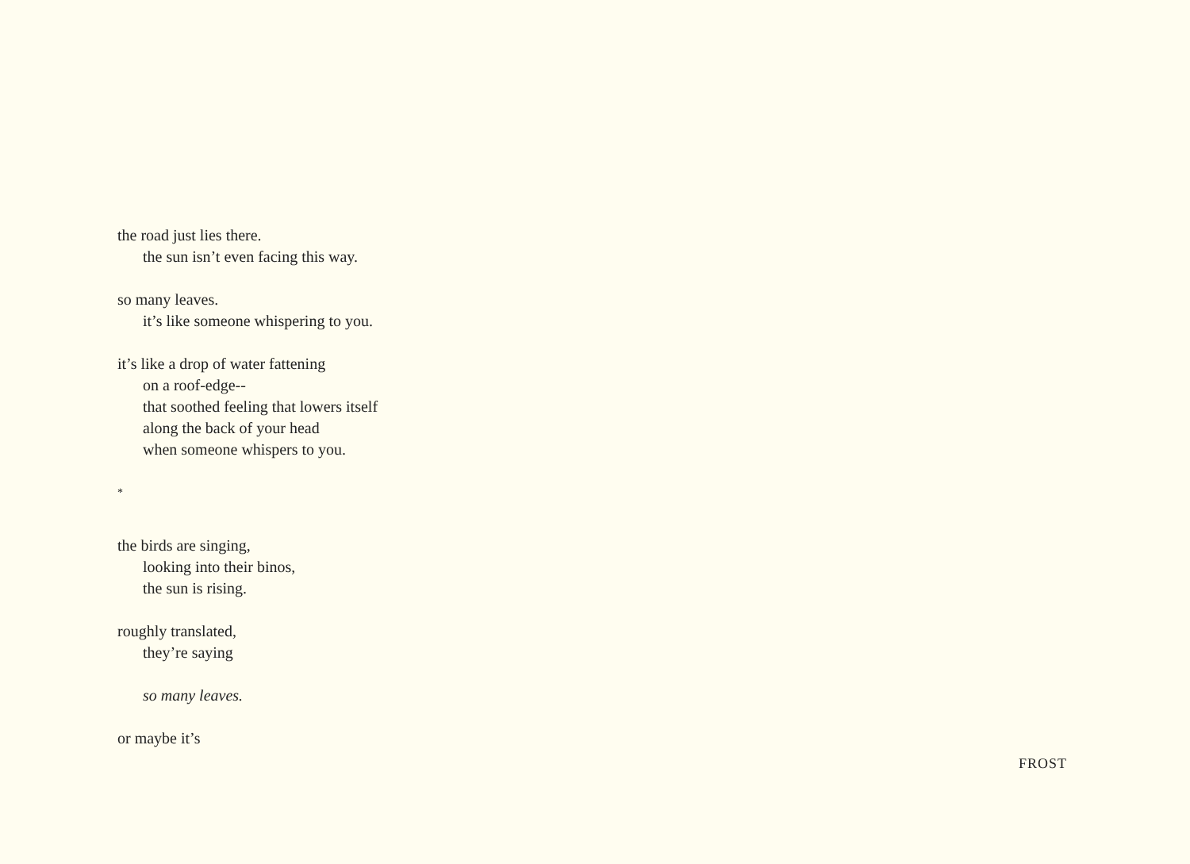the road just lies there.
the sun isn’t even facing this way.
so many leaves.
it’s like someone whispering to you.
it’s like a drop of water fattening
on a roof-edge--
that soothed feeling that lowers itself
along the back of your head
when someone whispers to you.
*
the birds are singing,
looking into their binos,
the sun is rising.
roughly translated,
they’re saying
so many leaves.
or maybe it’s
FROST